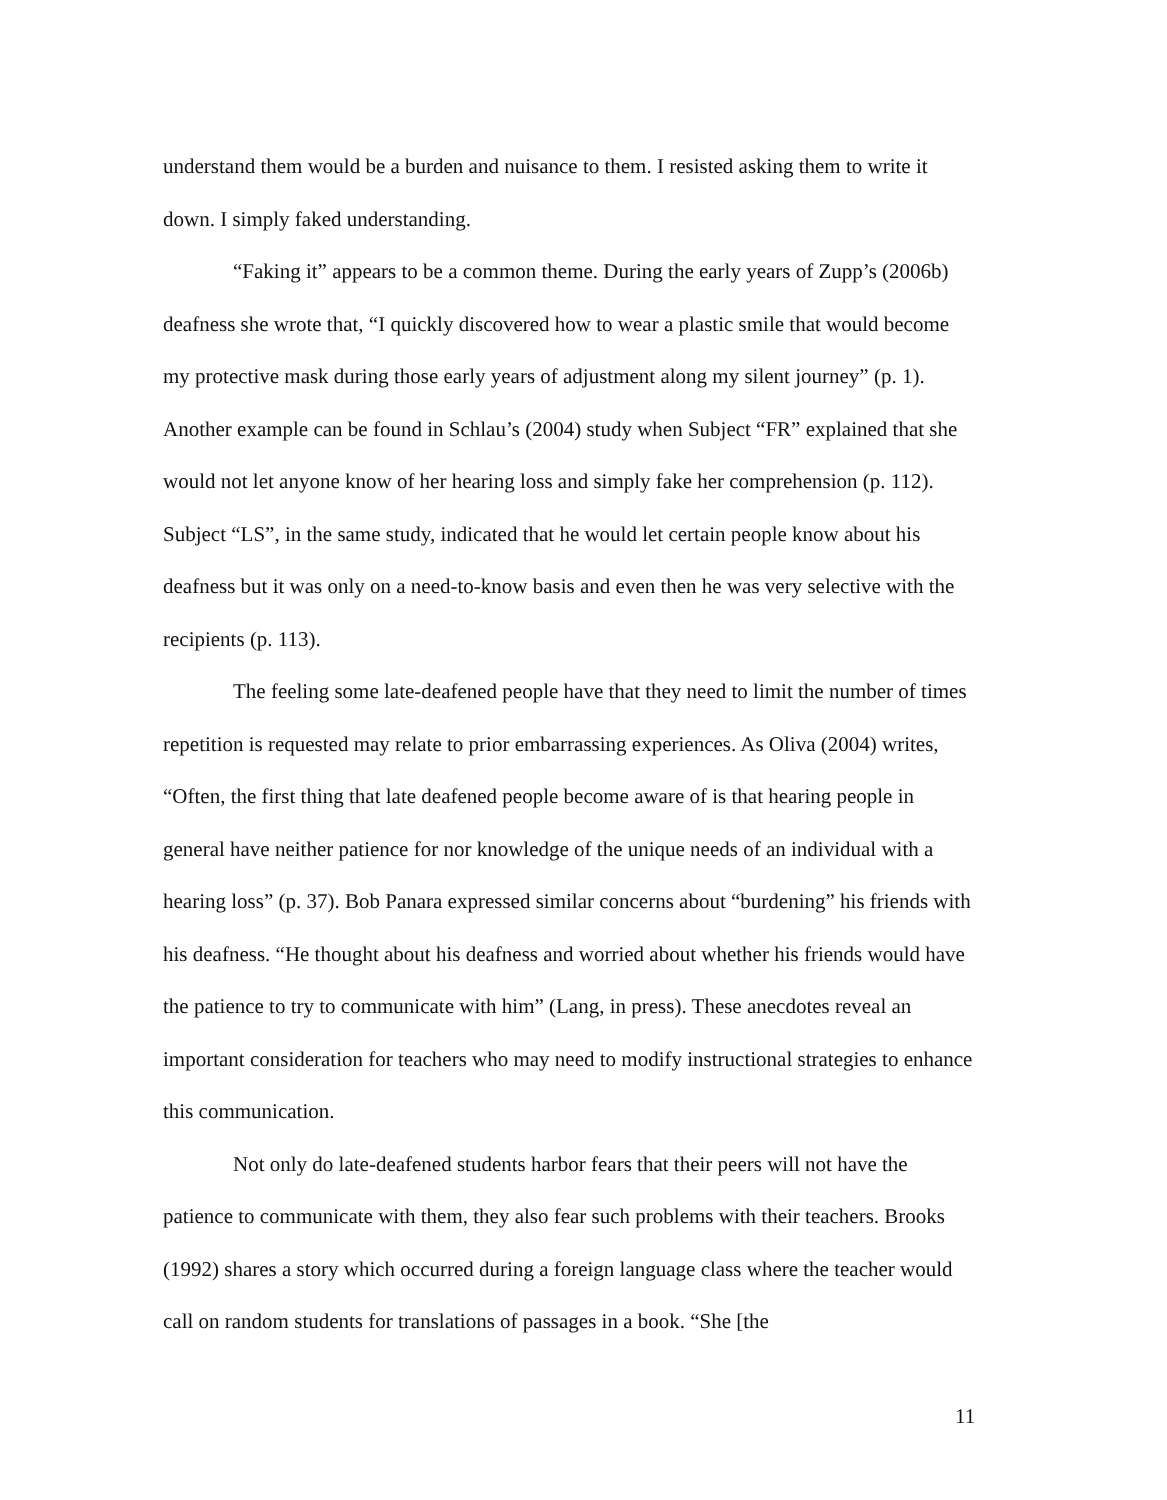understand them would be a burden and nuisance to them. I resisted asking them to write it down. I simply faked understanding.
“Faking it” appears to be a common theme. During the early years of Zupp’s (2006b) deafness she wrote that, “I quickly discovered how to wear a plastic smile that would become my protective mask during those early years of adjustment along my silent journey” (p. 1). Another example can be found in Schlau’s (2004) study when Subject “FR” explained that she would not let anyone know of her hearing loss and simply fake her comprehension (p. 112). Subject “LS”, in the same study, indicated that he would let certain people know about his deafness but it was only on a need-to-know basis and even then he was very selective with the recipients (p. 113).
The feeling some late-deafened people have that they need to limit the number of times repetition is requested may relate to prior embarrassing experiences. As Oliva (2004) writes, “Often, the first thing that late deafened people become aware of is that hearing people in general have neither patience for nor knowledge of the unique needs of an individual with a hearing loss” (p. 37). Bob Panara expressed similar concerns about “burdening” his friends with his deafness. “He thought about his deafness and worried about whether his friends would have the patience to try to communicate with him” (Lang, in press). These anecdotes reveal an important consideration for teachers who may need to modify instructional strategies to enhance this communication.
Not only do late-deafened students harbor fears that their peers will not have the patience to communicate with them, they also fear such problems with their teachers. Brooks (1992) shares a story which occurred during a foreign language class where the teacher would call on random students for translations of passages in a book. “She [the
11